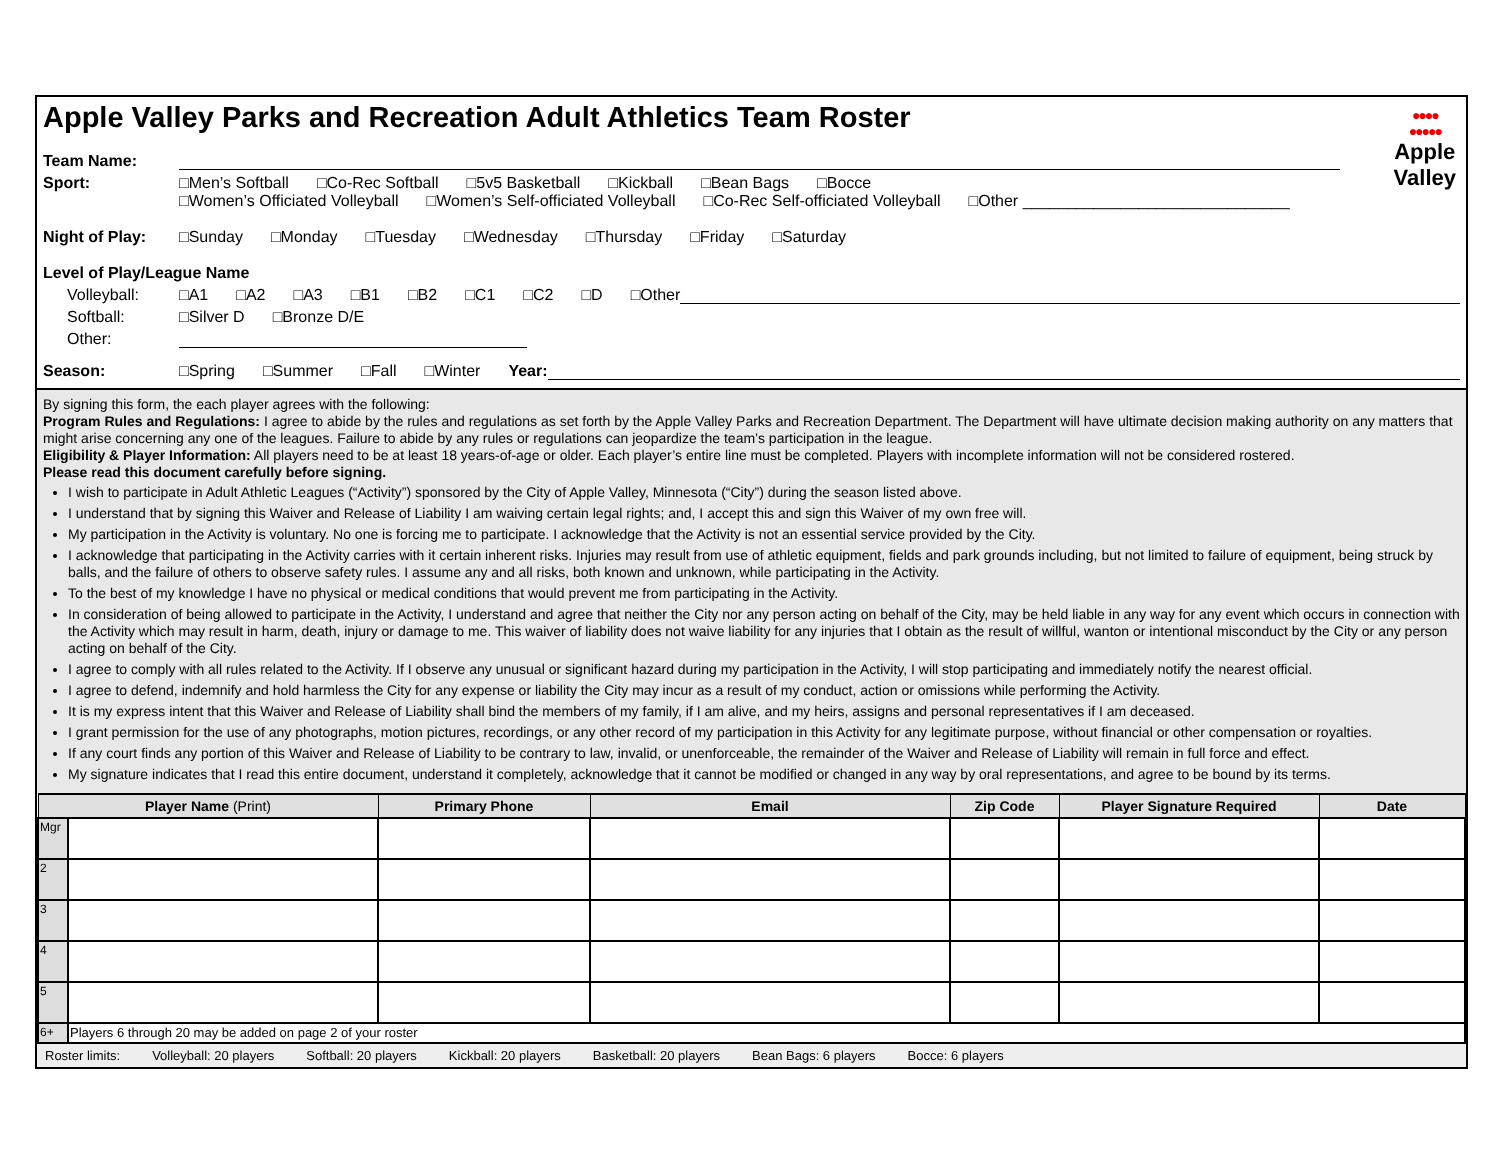Apple Valley Parks and Recreation Adult Athletics Team Roster
●●●●
●●●●●
Apple
Valley
Team Name:
Sport: □Men’s Softball □Co-Rec Softball □5v5 Basketball □Kickball □Bean Bags □Bocce
□Women’s Officiated Volleyball □Women’s Self-officiated Volleyball □Co-Rec Self-officiated Volleyball □Other ______________________________
Night of Play: □Sunday □Monday □Tuesday □Wednesday □Thursday □Friday □Saturday
Level of Play/League Name
Volleyball: □A1 □A2 □A3 □B1 □B2 □C1 □C2 □D □Other
Softball: □Silver D □Bronze D/E
Other:
Season: □Spring □Summer □Fall □Winter Year:
By signing this form, the each player agrees with the following:
Program Rules and Regulations: I agree to abide by the rules and regulations as set forth by the Apple Valley Parks and Recreation Department. The Department will have ultimate decision making authority on any matters that might arise concerning any one of the leagues. Failure to abide by any rules or regulations can jeopardize the team’s participation in the league.
Eligibility & Player Information: All players need to be at least 18 years-of-age or older. Each player’s entire line must be completed. Players with incomplete information will not be considered rostered.
Please read this document carefully before signing.
I wish to participate in Adult Athletic Leagues (“Activity”) sponsored by the City of Apple Valley, Minnesota (“City”) during the season listed above.
I understand that by signing this Waiver and Release of Liability I am waiving certain legal rights; and, I accept this and sign this Waiver of my own free will.
My participation in the Activity is voluntary. No one is forcing me to participate. I acknowledge that the Activity is not an essential service provided by the City.
I acknowledge that participating in the Activity carries with it certain inherent risks. Injuries may result from use of athletic equipment, fields and park grounds including, but not limited to failure of equipment, being struck by balls, and the failure of others to observe safety rules. I assume any and all risks, both known and unknown, while participating in the Activity.
To the best of my knowledge I have no physical or medical conditions that would prevent me from participating in the Activity.
In consideration of being allowed to participate in the Activity, I understand and agree that neither the City nor any person acting on behalf of the City, may be held liable in any way for any event which occurs in connection with the Activity which may result in harm, death, injury or damage to me. This waiver of liability does not waive liability for any injuries that I obtain as the result of willful, wanton or intentional misconduct by the City or any person acting on behalf of the City.
I agree to comply with all rules related to the Activity. If I observe any unusual or significant hazard during my participation in the Activity, I will stop participating and immediately notify the nearest official.
I agree to defend, indemnify and hold harmless the City for any expense or liability the City may incur as a result of my conduct, action or omissions while performing the Activity.
It is my express intent that this Waiver and Release of Liability shall bind the members of my family, if I am alive, and my heirs, assigns and personal representatives if I am deceased.
I grant permission for the use of any photographs, motion pictures, recordings, or any other record of my participation in this Activity for any legitimate purpose, without financial or other compensation or royalties.
If any court finds any portion of this Waiver and Release of Liability to be contrary to law, invalid, or unenforceable, the remainder of the Waiver and Release of Liability will remain in full force and effect.
My signature indicates that I read this entire document, understand it completely, acknowledge that it cannot be modified or changed in any way by oral representations, and agree to be bound by its terms.
| Player Name (Print) | | Primary Phone | Email | Zip Code | Player Signature Required | Date |
| --- | --- | --- | --- | --- | --- | --- |
| Mgr | | | | | | |
| 2 | | | | | | |
| 3 | | | | | | |
| 4 | | | | | | |
| 5 | | | | | | |
| 6+ | Players 6 through 20 may be added on page 2 of your roster | | | | | |
Roster limits: Volleyball: 20 players Softball: 20 players Kickball: 20 players Basketball: 20 players Bean Bags: 6 players Bocce: 6 players